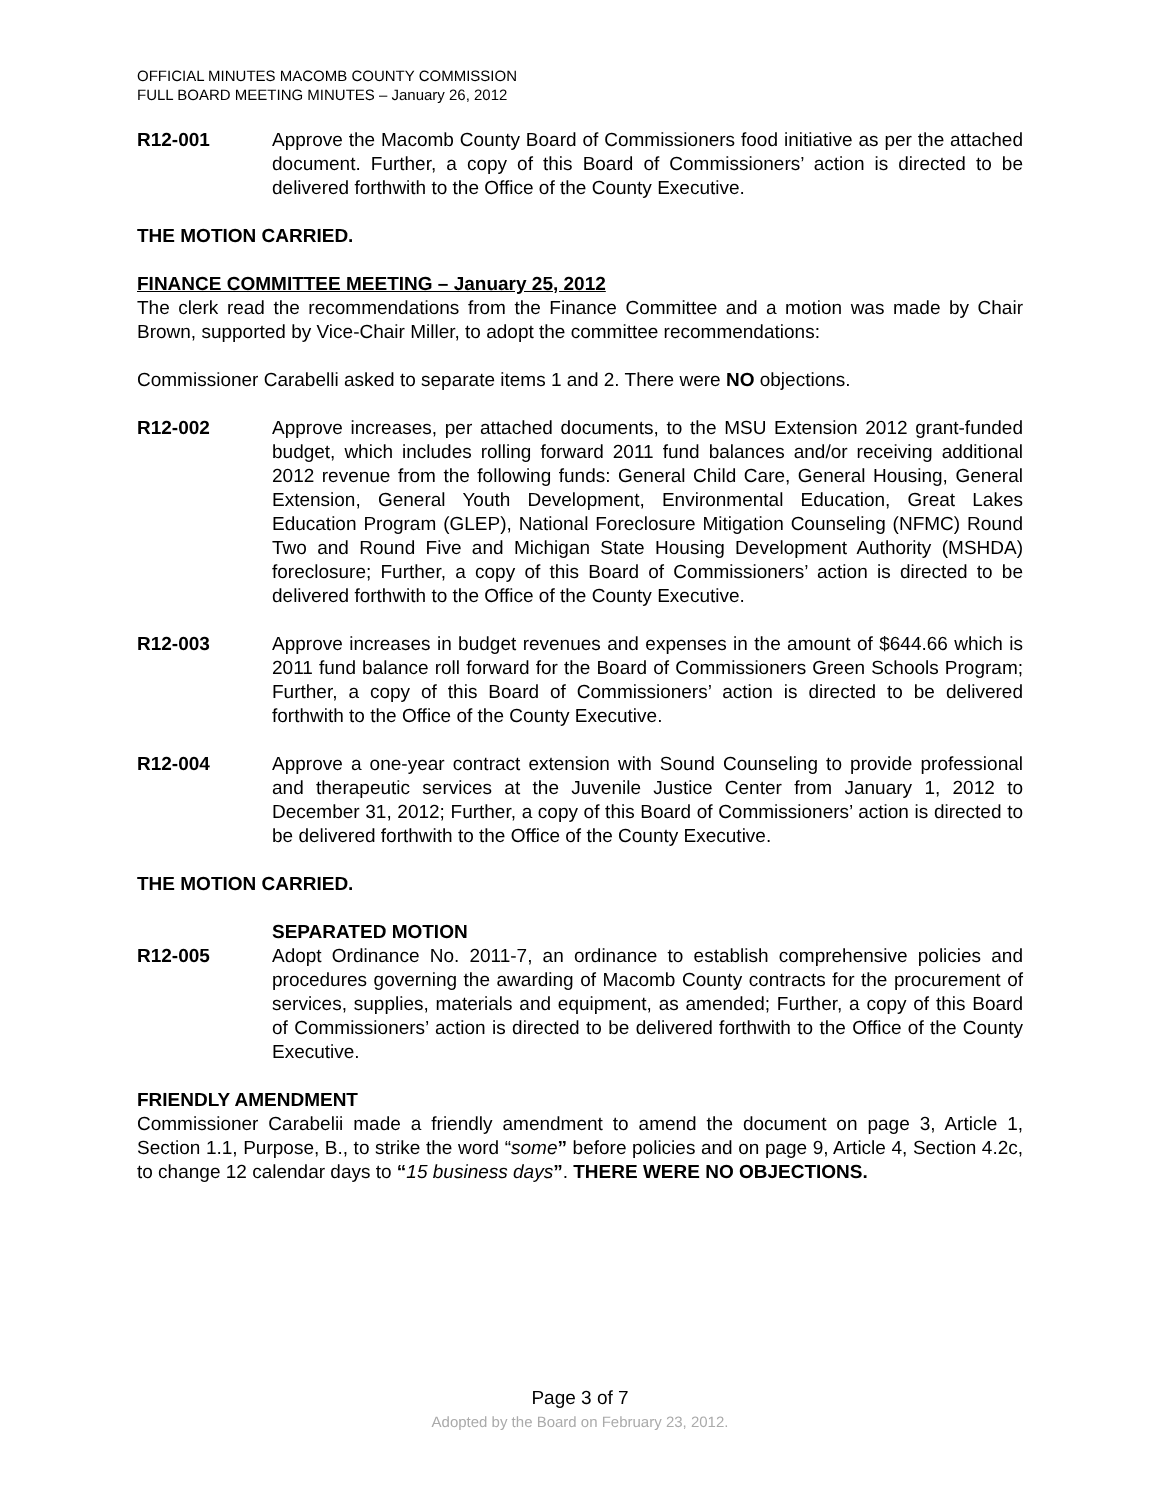OFFICIAL MINUTES MACOMB COUNTY COMMISSION
FULL BOARD MEETING MINUTES – January 26, 2012
R12-001 Approve the Macomb County Board of Commissioners food initiative as per the attached document. Further, a copy of this Board of Commissioners’ action is directed to be delivered forthwith to the Office of the County Executive.
THE MOTION CARRIED.
FINANCE COMMITTEE MEETING – January 25, 2012
The clerk read the recommendations from the Finance Committee and a motion was made by Chair Brown, supported by Vice-Chair Miller, to adopt the committee recommendations:
Commissioner Carabelli asked to separate items 1 and 2. There were NO objections.
R12-002 Approve increases, per attached documents, to the MSU Extension 2012 grant-funded budget, which includes rolling forward 2011 fund balances and/or receiving additional 2012 revenue from the following funds: General Child Care, General Housing, General Extension, General Youth Development, Environmental Education, Great Lakes Education Program (GLEP), National Foreclosure Mitigation Counseling (NFMC) Round Two and Round Five and Michigan State Housing Development Authority (MSHDA) foreclosure; Further, a copy of this Board of Commissioners’ action is directed to be delivered forthwith to the Office of the County Executive.
R12-003 Approve increases in budget revenues and expenses in the amount of $644.66 which is 2011 fund balance roll forward for the Board of Commissioners Green Schools Program; Further, a copy of this Board of Commissioners’ action is directed to be delivered forthwith to the Office of the County Executive.
R12-004 Approve a one-year contract extension with Sound Counseling to provide professional and therapeutic services at the Juvenile Justice Center from January 1, 2012 to December 31, 2012; Further, a copy of this Board of Commissioners’ action is directed to be delivered forthwith to the Office of the County Executive.
THE MOTION CARRIED.
SEPARATED MOTION
R12-005 Adopt Ordinance No. 2011-7, an ordinance to establish comprehensive policies and procedures governing the awarding of Macomb County contracts for the procurement of services, supplies, materials and equipment, as amended; Further, a copy of this Board of Commissioners’ action is directed to be delivered forthwith to the Office of the County Executive.
FRIENDLY AMENDMENT
Commissioner Carabelii made a friendly amendment to amend the document on page 3, Article 1, Section 1.1, Purpose, B., to strike the word “some” before policies and on page 9, Article 4, Section 4.2c, to change 12 calendar days to “15 business days”. THERE WERE NO OBJECTIONS.
Page 3 of 7
Adopted by the Board on February 23, 2012.